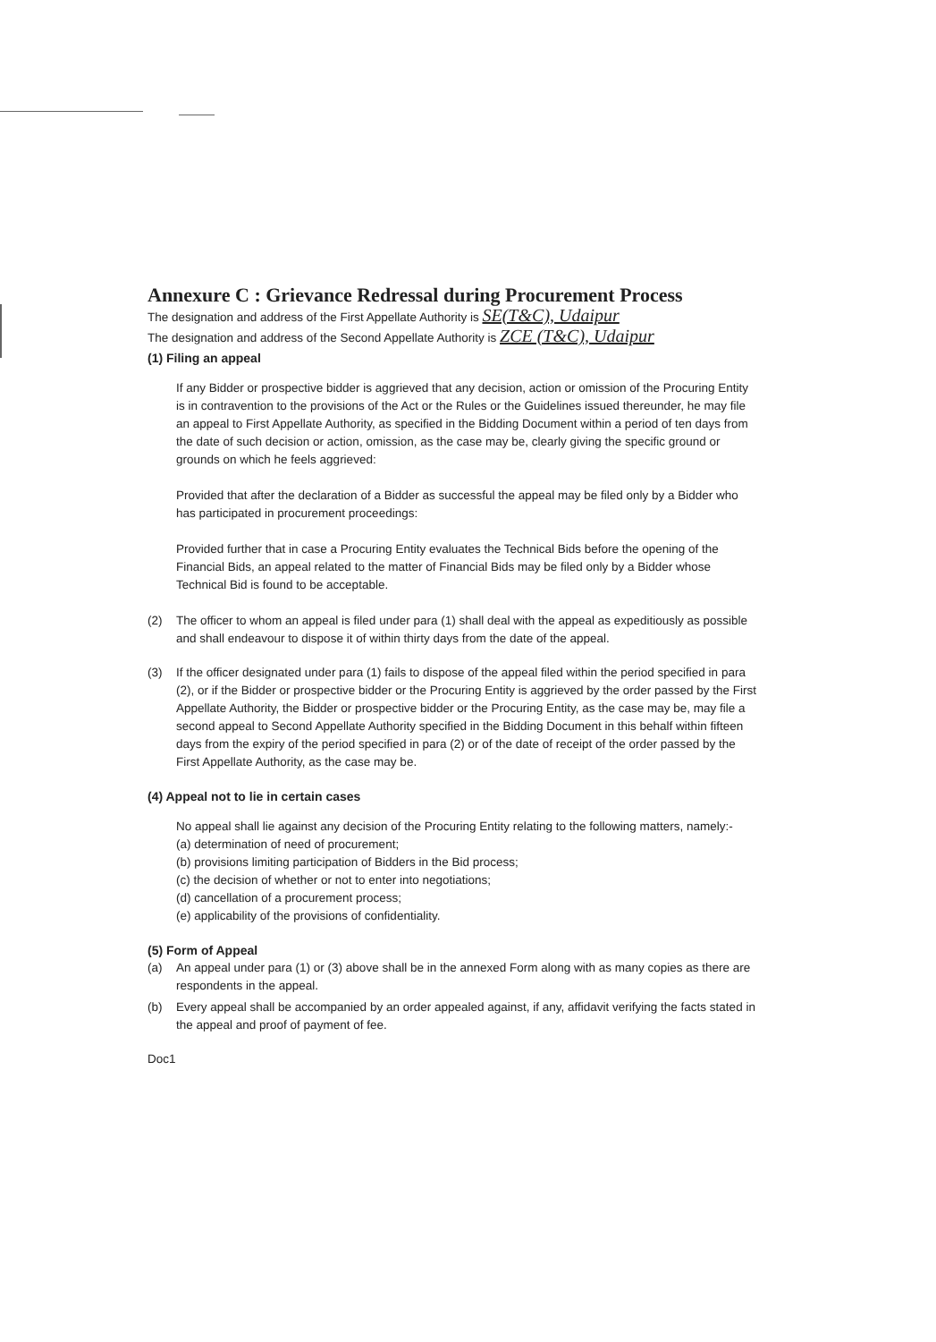Annexure C : Grievance Redressal during Procurement Process
The designation and address of the First Appellate Authority is SE(T&C), Udaipur
The designation and address of the Second Appellate Authority is ZCE (T&C), Udaipur
(1) Filing an appeal
If any Bidder or prospective bidder is aggrieved that any decision, action or omission of the Procuring Entity is in contravention to the provisions of the Act or the Rules or the Guidelines issued thereunder, he may file an appeal to First Appellate Authority, as specified in the Bidding Document within a period of ten days from the date of such decision or action, omission, as the case may be, clearly giving the specific ground or grounds on which he feels aggrieved:
Provided that after the declaration of a Bidder as successful the appeal may be filed only by a Bidder who has participated in procurement proceedings:
Provided further that in case a Procuring Entity evaluates the Technical Bids before the opening of the Financial Bids, an appeal related to the matter of Financial Bids may be filed only by a Bidder whose Technical Bid is found to be acceptable.
(2) The officer to whom an appeal is filed under para (1) shall deal with the appeal as expeditiously as possible and shall endeavour to dispose it of within thirty days from the date of the appeal.
(3) If the officer designated under para (1) fails to dispose of the appeal filed within the period specified in para (2), or if the Bidder or prospective bidder or the Procuring Entity is aggrieved by the order passed by the First Appellate Authority, the Bidder or prospective bidder or the Procuring Entity, as the case may be, may file a second appeal to Second Appellate Authority specified in the Bidding Document in this behalf within fifteen days from the expiry of the period specified in para (2) or of the date of receipt of the order passed by the First Appellate Authority, as the case may be.
(4) Appeal not to lie in certain cases
No appeal shall lie against any decision of the Procuring Entity relating to the following matters, namely:-
(a) determination of need of procurement;
(b) provisions limiting participation of Bidders in the Bid process;
(c) the decision of whether or not to enter into negotiations;
(d) cancellation of a procurement process;
(e) applicability of the provisions of confidentiality.
(5) Form of Appeal
(a) An appeal under para (1) or (3) above shall be in the annexed Form along with as many copies as there are respondents in the appeal.
(b) Every appeal shall be accompanied by an order appealed against, if any, affidavit verifying the facts stated in the appeal and proof of payment of fee.
Doc1